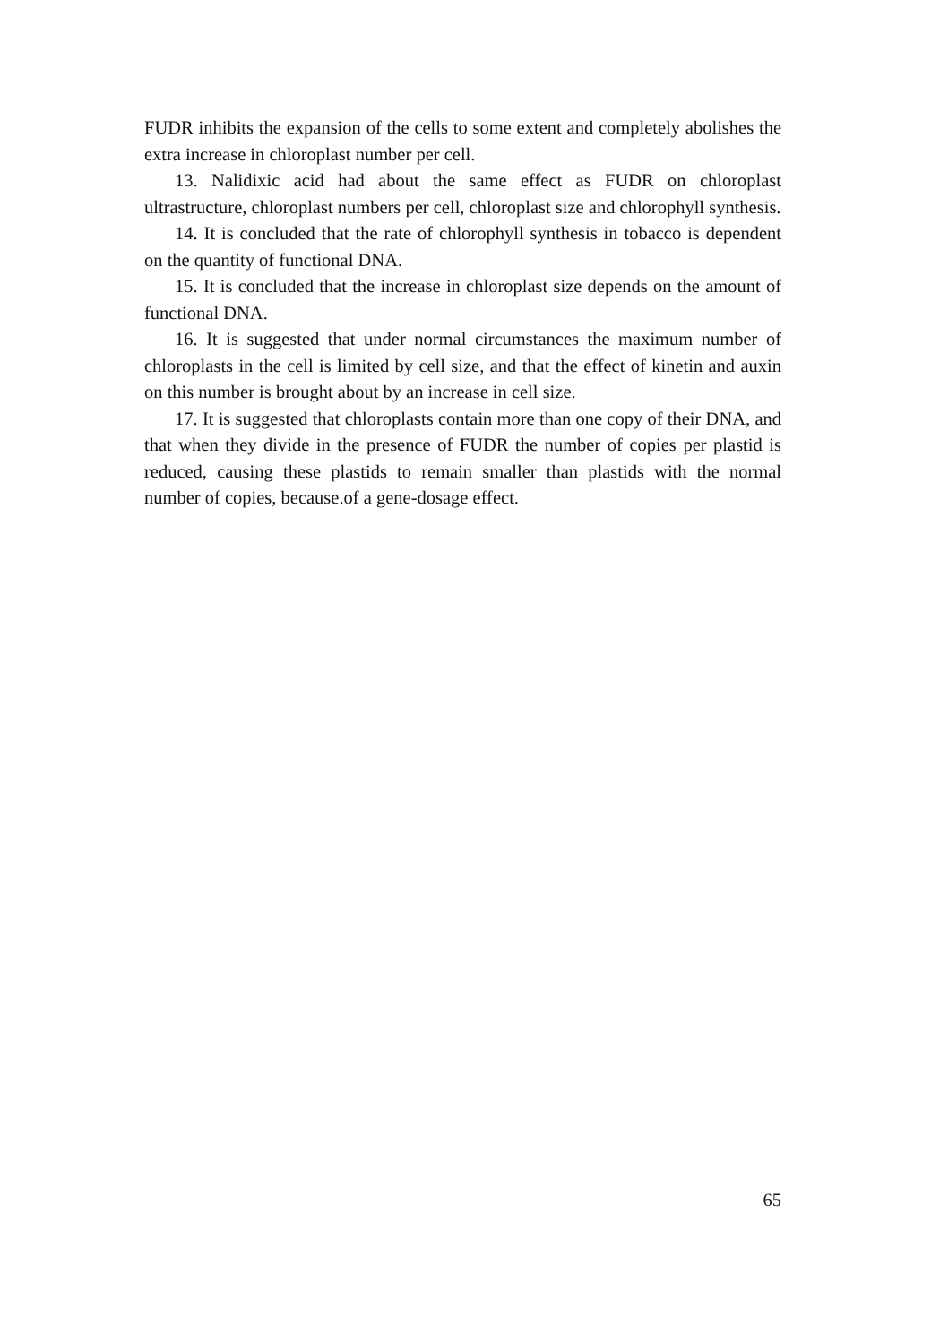FUDR inhibits the expansion of the cells to some extent and completely abolishes the extra increase in chloroplast number per cell.
13. Nalidixic acid had about the same effect as FUDR on chloroplast ultrastructure, chloroplast numbers per cell, chloroplast size and chlorophyll synthesis.
14. It is concluded that the rate of chlorophyll synthesis in tobacco is dependent on the quantity of functional DNA.
15. It is concluded that the increase in chloroplast size depends on the amount of functional DNA.
16. It is suggested that under normal circumstances the maximum number of chloroplasts in the cell is limited by cell size, and that the effect of kinetin and auxin on this number is brought about by an increase in cell size.
17. It is suggested that chloroplasts contain more than one copy of their DNA, and that when they divide in the presence of FUDR the number of copies per plastid is reduced, causing these plastids to remain smaller than plastids with the normal number of copies, because.of a gene-dosage effect.
65